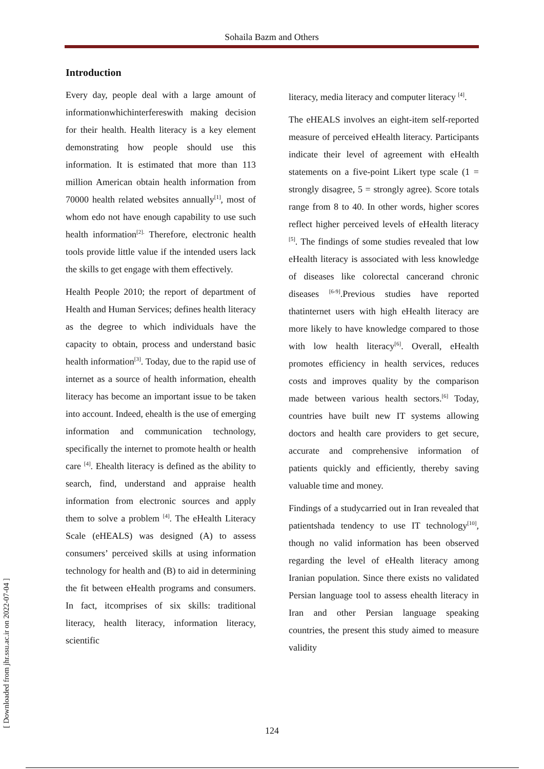Sohaila Bazm and Others
Introduction
Every day, people deal with a large amount of informationwhichinterfereswith making decision for their health. Health literacy is a key element demonstrating how people should use this information. It is estimated that more than 113 million American obtain health information from 70000 health related websites annually<sup>[1]</sup>, most of whom edo not have enough capability to use such health information<sup>[2].</sup> Therefore, electronic health tools provide little value if the intended users lack the skills to get engage with them effectively.
Health People 2010; the report of department of Health and Human Services; defines health literacy as the degree to which individuals have the capacity to obtain, process and understand basic health information<sup>[3]</sup>. Today, due to the rapid use of internet as a source of health information, ehealth literacy has become an important issue to be taken into account. Indeed, ehealth is the use of emerging information and communication technology, specifically the internet to promote health or health care <sup>[4]</sup>. Ehealth literacy is defined as the ability to search, find, understand and appraise health information from electronic sources and apply them to solve a problem <sup>[4]</sup>. The eHealth Literacy Scale (eHEALS) was designed (A) to assess consumers’ perceived skills at using information technology for health and (B) to aid in determining the fit between eHealth programs and consumers. In fact, itcomprises of six skills: traditional literacy, health literacy, information literacy, scientific
literacy, media literacy and computer literacy <sup>[4]</sup>.
The eHEALS involves an eight-item self-reported measure of perceived eHealth literacy. Participants indicate their level of agreement with eHealth statements on a five-point Likert type scale (1 = strongly disagree, 5 = strongly agree). Score totals range from 8 to 40. In other words, higher scores reflect higher perceived levels of eHealth literacy <sup>[5]</sup>. The findings of some studies revealed that low eHealth literacy is associated with less knowledge of diseases like colorectal cancerand chronic diseases <sup>[6-9]</sup>.Previous studies have reported thatinternet users with high eHealth literacy are more likely to have knowledge compared to those with low health literacy<sup>[6]</sup>. Overall, eHealth promotes efficiency in health services, reduces costs and improves quality by the comparison made between various health sectors.<sup>[6]</sup> Today, countries have built new IT systems allowing doctors and health care providers to get secure, accurate and comprehensive information of patients quickly and efficiently, thereby saving valuable time and money.
Findings of a studycarried out in Iran revealed that patientshada tendency to use IT technology<sup>[10]</sup>, though no valid information has been observed regarding the level of eHealth literacy among Iranian population. Since there exists no validated Persian language tool to assess ehealth literacy in Iran and other Persian language speaking countries, the present this study aimed to measure validity
[ Downloaded from jhr.ssu.ac.ir on 2022-07-04 ]
124